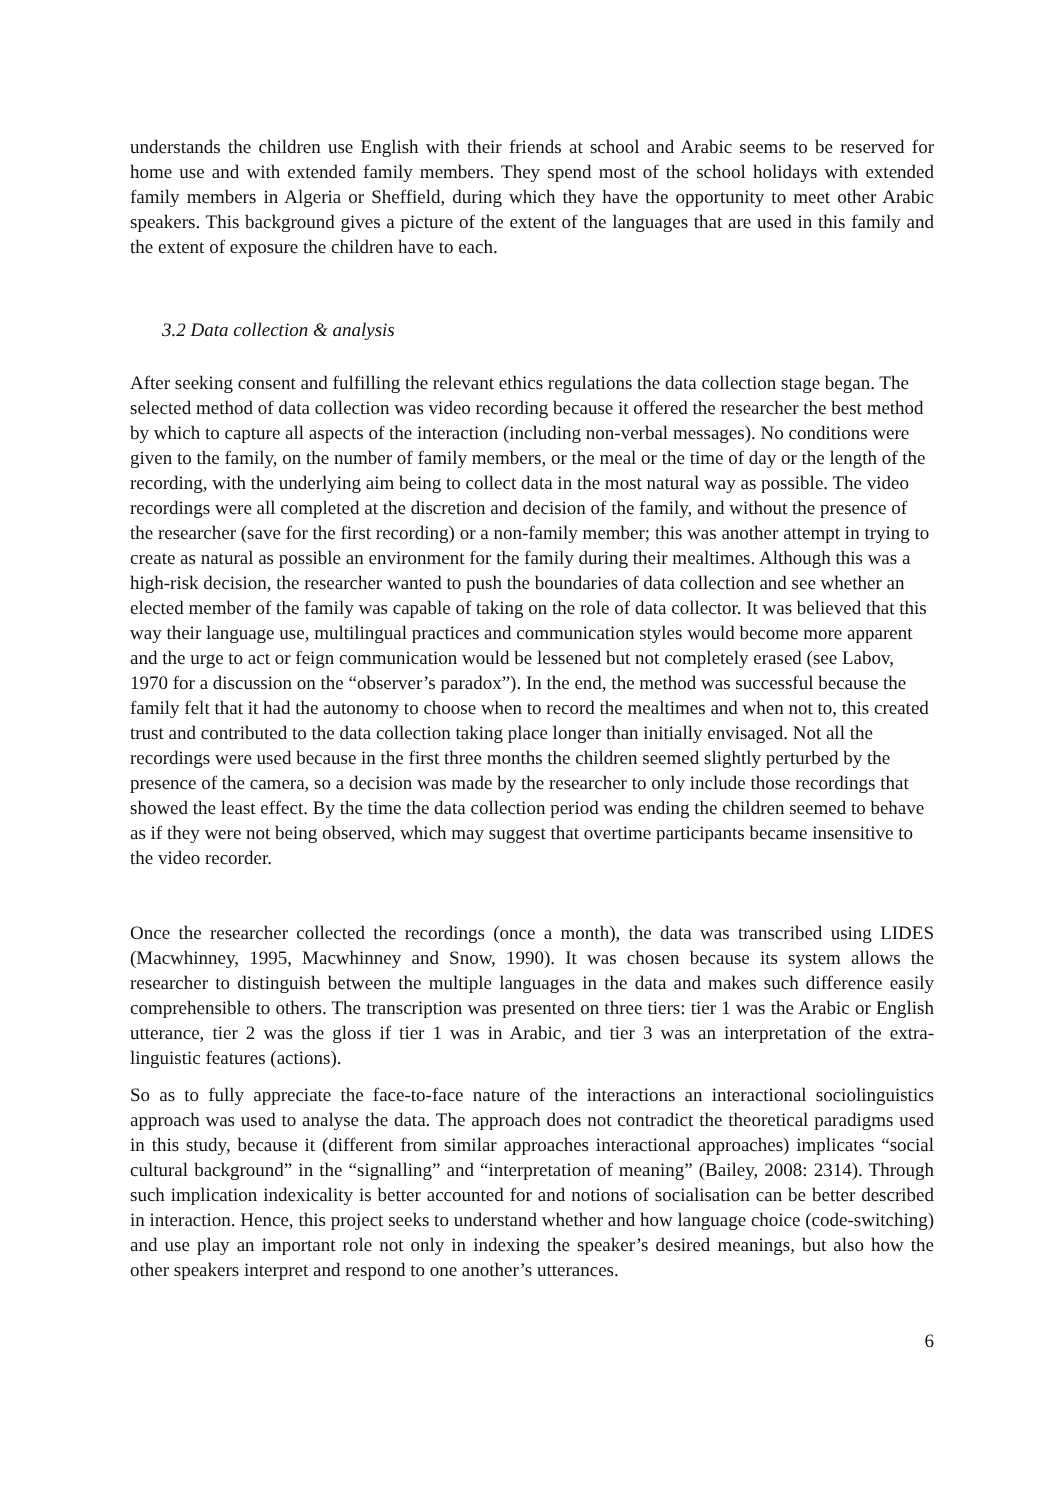understands the children use English with their friends at school and Arabic seems to be reserved for home use and with extended family members. They spend most of the school holidays with extended family members in Algeria or Sheffield, during which they have the opportunity to meet other Arabic speakers. This background gives a picture of the extent of the languages that are used in this family and the extent of exposure the children have to each.
3.2 Data collection & analysis
After seeking consent and fulfilling the relevant ethics regulations the data collection stage began. The selected method of data collection was video recording because it offered the researcher the best method by which to capture all aspects of the interaction (including non-verbal messages). No conditions were given to the family, on the number of family members, or the meal or the time of day or the length of the recording, with the underlying aim being to collect data in the most natural way as possible. The video recordings were all completed at the discretion and decision of the family, and without the presence of the researcher (save for the first recording) or a non-family member; this was another attempt in trying to create as natural as possible an environment for the family during their mealtimes. Although this was a high-risk decision, the researcher wanted to push the boundaries of data collection and see whether an elected member of the family was capable of taking on the role of data collector. It was believed that this way their language use, multilingual practices and communication styles would become more apparent and the urge to act or feign communication would be lessened but not completely erased (see Labov, 1970 for a discussion on the “observer’s paradox”). In the end, the method was successful because the family felt that it had the autonomy to choose when to record the mealtimes and when not to, this created trust and contributed to the data collection taking place longer than initially envisaged. Not all the recordings were used because in the first three months the children seemed slightly perturbed by the presence of the camera, so a decision was made by the researcher to only include those recordings that showed the least effect. By the time the data collection period was ending the children seemed to behave as if they were not being observed, which may suggest that overtime participants became insensitive to the video recorder.
Once the researcher collected the recordings (once a month), the data was transcribed using LIDES (Macwhinney, 1995, Macwhinney and Snow, 1990). It was chosen because its system allows the researcher to distinguish between the multiple languages in the data and makes such difference easily comprehensible to others. The transcription was presented on three tiers: tier 1 was the Arabic or English utterance, tier 2 was the gloss if tier 1 was in Arabic, and tier 3 was an interpretation of the extra-linguistic features (actions).
So as to fully appreciate the face-to-face nature of the interactions an interactional sociolinguistics approach was used to analyse the data. The approach does not contradict the theoretical paradigms used in this study, because it (different from similar approaches interactional approaches) implicates “social cultural background” in the “signalling” and “interpretation of meaning” (Bailey, 2008: 2314). Through such implication indexicality is better accounted for and notions of socialisation can be better described in interaction. Hence, this project seeks to understand whether and how language choice (code-switching) and use play an important role not only in indexing the speaker’s desired meanings, but also how the other speakers interpret and respond to one another’s utterances.
6